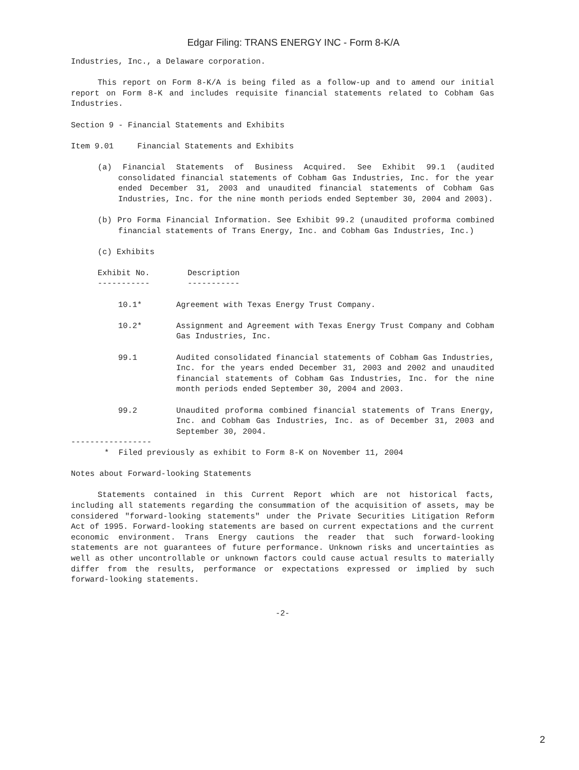Edgar Filing: TRANS ENERGY INC - Form 8-K/A
Industries, Inc., a Delaware corporation.
This report on Form 8-K/A is being filed as a follow-up and to amend our initial report on Form 8-K and includes requisite financial statements related to Cobham Gas Industries.
Section 9 - Financial Statements and Exhibits
Item 9.01 Financial Statements and Exhibits
(a) Financial Statements of Business Acquired. See Exhibit 99.1 (audited consolidated financial statements of Cobham Gas Industries, Inc. for the year ended December 31, 2003 and unaudited financial statements of Cobham Gas Industries, Inc. for the nine month periods ended September 30, 2004 and 2003).
(b) Pro Forma Financial Information. See Exhibit 99.2 (unaudited proforma combined financial statements of Trans Energy, Inc. and Cobham Gas Industries, Inc.)
(c) Exhibits
| Exhibit No. ----------- | Description ----------- |
| 10.1* | Agreement with Texas Energy Trust Company. |
| 10.2* | Assignment and Agreement with Texas Energy Trust Company and Cobham Gas Industries, Inc. |
| 99.1 | Audited consolidated financial statements of Cobham Gas Industries, Inc. for the years ended December 31, 2003 and 2002 and unaudited financial statements of Cobham Gas Industries, Inc. for the nine month periods ended September 30, 2004 and 2003. |
| 99.2 | Unaudited proforma combined financial statements of Trans Energy, Inc. and Cobham Gas Industries, Inc. as of December 31, 2003 and September 30, 2004. |
-----------------
* Filed previously as exhibit to Form 8-K on November 11, 2004
Notes about Forward-looking Statements
Statements contained in this Current Report which are not historical facts, including all statements regarding the consummation of the acquisition of assets, may be considered "forward-looking statements" under the Private Securities Litigation Reform Act of 1995. Forward-looking statements are based on current expectations and the current economic environment. Trans Energy cautions the reader that such forward-looking statements are not guarantees of future performance. Unknown risks and uncertainties as well as other uncontrollable or unknown factors could cause actual results to materially differ from the results, performance or expectations expressed or implied by such forward-looking statements.
-2-
2